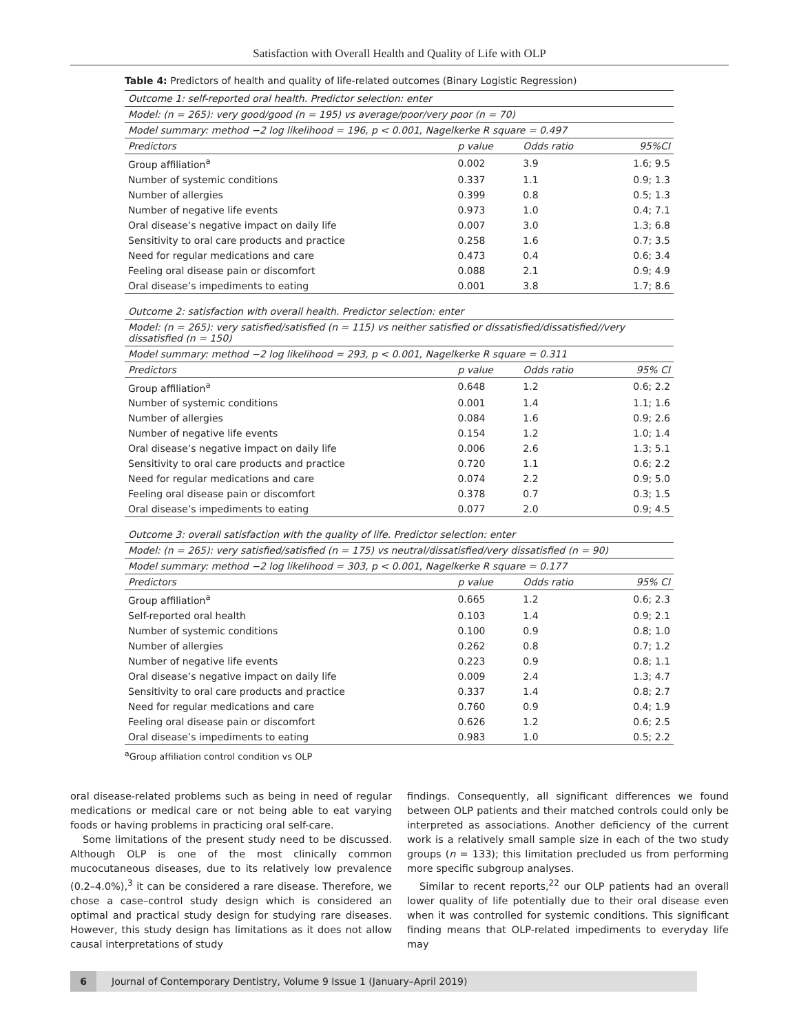Satisfaction with Overall Health and Quality of Life with OLP
Table 4: Predictors of health and quality of life-related outcomes (Binary Logistic Regression)
| Outcome 1: self-reported oral health. Predictor selection: enter | | | |
| Model: (n = 265): very good/good (n = 195) vs average/poor/very poor (n = 70) | | | |
| Model summary: method −2 log likelihood = 196, p < 0.001, Nagelkerke R square = 0.497 | | | |
| Predictors | p value | Odds ratio | 95%CI |
| Group affiliation<sup>a</sup> | 0.002 | 3.9 | 1.6; 9.5 |
| Number of systemic conditions | 0.337 | 1.1 | 0.9; 1.3 |
| Number of allergies | 0.399 | 0.8 | 0.5; 1.3 |
| Number of negative life events | 0.973 | 1.0 | 0.4; 7.1 |
| Oral disease’s negative impact on daily life | 0.007 | 3.0 | 1.3; 6.8 |
| Sensitivity to oral care products and practice | 0.258 | 1.6 | 0.7; 3.5 |
| Need for regular medications and care | 0.473 | 0.4 | 0.6; 3.4 |
| Feeling oral disease pain or discomfort | 0.088 | 2.1 | 0.9; 4.9 |
| Oral disease’s impediments to eating | 0.001 | 3.8 | 1.7; 8.6 |
| Outcome 2: satisfaction with overall health. Predictor selection: enter | | | |
| Model: (n = 265): very satisfied/satisfied (n = 115) vs neither satisfied or dissatisfied/dissatisfied//very dissatisfied (n = 150) | | | |
| Model summary: method −2 log likelihood = 293, p < 0.001, Nagelkerke R square = 0.311 | | | |
| Predictors | p value | Odds ratio | 95% CI |
| Group affiliation<sup>a</sup> | 0.648 | 1.2 | 0.6; 2.2 |
| Number of systemic conditions | 0.001 | 1.4 | 1.1; 1.6 |
| Number of allergies | 0.084 | 1.6 | 0.9; 2.6 |
| Number of negative life events | 0.154 | 1.2 | 1.0; 1.4 |
| Oral disease’s negative impact on daily life | 0.006 | 2.6 | 1.3; 5.1 |
| Sensitivity to oral care products and practice | 0.720 | 1.1 | 0.6; 2.2 |
| Need for regular medications and care | 0.074 | 2.2 | 0.9; 5.0 |
| Feeling oral disease pain or discomfort | 0.378 | 0.7 | 0.3; 1.5 |
| Oral disease’s impediments to eating | 0.077 | 2.0 | 0.9; 4.5 |
| Outcome 3: overall satisfaction with the quality of life. Predictor selection: enter | | | |
| Model: (n = 265): very satisfied/satisfied (n = 175) vs neutral/dissatisfied/very dissatisfied (n = 90) | | | |
| Model summary: method −2 log likelihood = 303, p < 0.001, Nagelkerke R square = 0.177 | | | |
| Predictors | p value | Odds ratio | 95% CI |
| Group affiliation<sup>a</sup> | 0.665 | 1.2 | 0.6; 2.3 |
| Self-reported oral health | 0.103 | 1.4 | 0.9; 2.1 |
| Number of systemic conditions | 0.100 | 0.9 | 0.8; 1.0 |
| Number of allergies | 0.262 | 0.8 | 0.7; 1.2 |
| Number of negative life events | 0.223 | 0.9 | 0.8; 1.1 |
| Oral disease’s negative impact on daily life | 0.009 | 2.4 | 1.3; 4.7 |
| Sensitivity to oral care products and practice | 0.337 | 1.4 | 0.8; 2.7 |
| Need for regular medications and care | 0.760 | 0.9 | 0.4; 1.9 |
| Feeling oral disease pain or discomfort | 0.626 | 1.2 | 0.6; 2.5 |
| Oral disease’s impediments to eating | 0.983 | 1.0 | 0.5; 2.2 |
<sup>a</sup> Group affiliation control condition vs OLP
oral disease-related problems such as being in need of regular medications or medical care or not being able to eat varying foods or having problems in practicing oral self-care.
Some limitations of the present study need to be discussed. Although OLP is one of the most clinically common mucocutaneous diseases, due to its relatively low prevalence (0.2–4.0%),<sup>3</sup> it can be considered a rare disease. Therefore, we chose a case–control study design which is considered an optimal and practical study design for studying rare diseases. However, this study design has limitations as it does not allow causal interpretations of study
findings. Consequently, all significant differences we found between OLP patients and their matched controls could only be interpreted as associations. Another deficiency of the current work is a relatively small sample size in each of the two study groups (n = 133); this limitation precluded us from performing more specific subgroup analyses.
Similar to recent reports,<sup>22</sup> our OLP patients had an overall lower quality of life potentially due to their oral disease even when it was controlled for systemic conditions. This significant finding means that OLP-related impediments to everyday life may
6 Journal of Contemporary Dentistry, Volume 9 Issue 1 (January–April 2019)